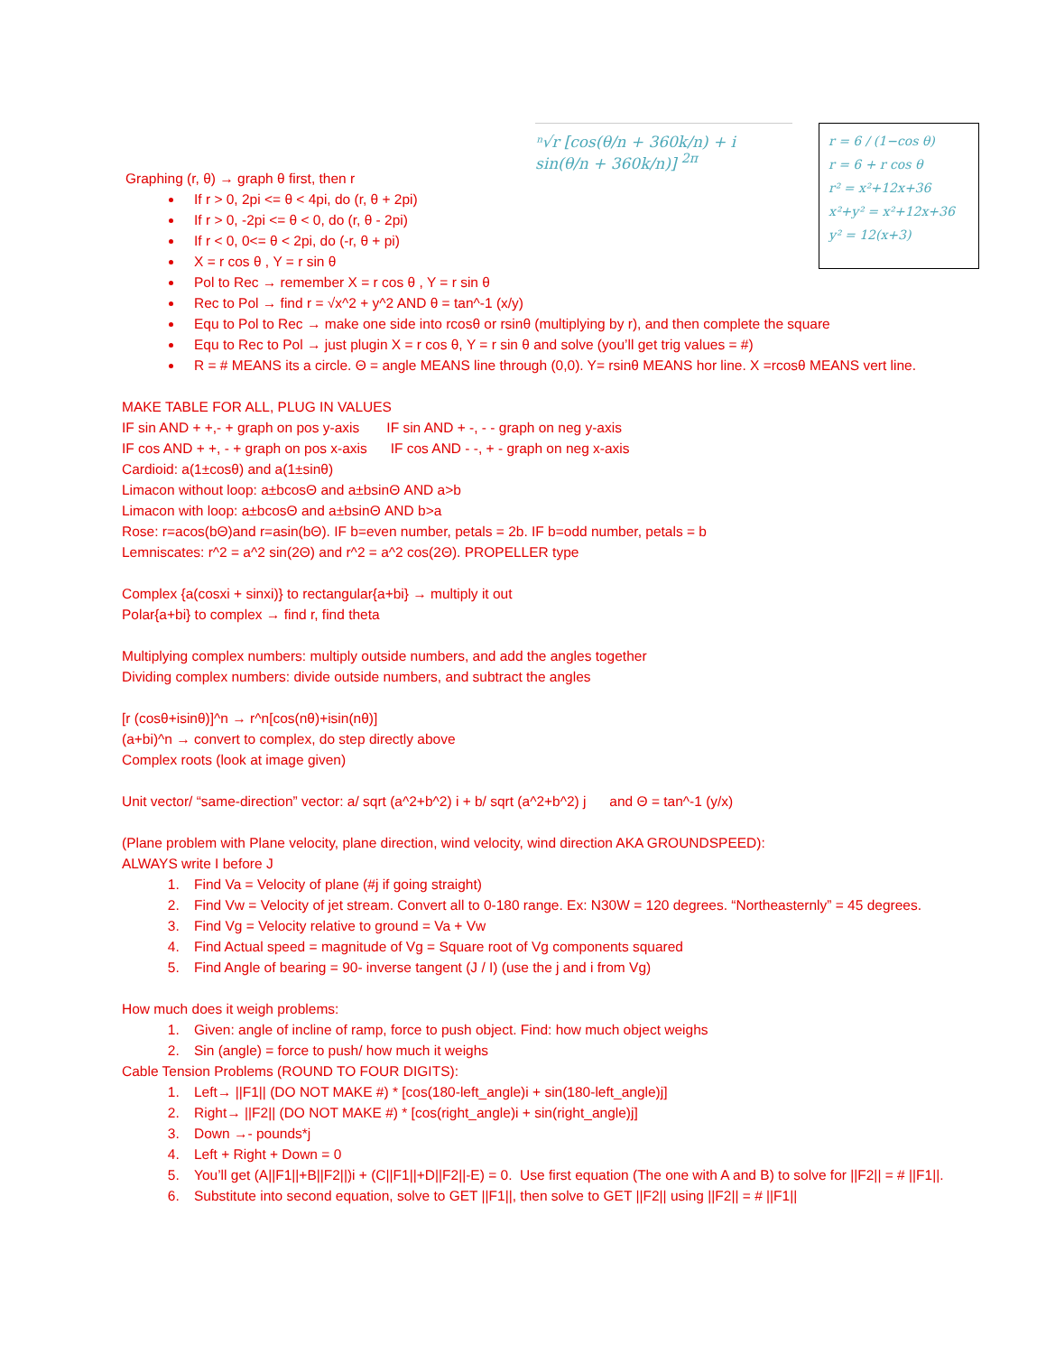ⁿ√r [cos(θ/n + 360k/n) + i sin(θ/n + 360k/n)] <sup>2π</sup>
r = 6 / (1−cos θ)
r = 6 + r cos θ
r² = x²+12x+36
x²+y² = x²+12x+36
y² = 12(x+3)
Graphing (r, θ) → graph θ first, then r
If r > 0, 2pi <= θ < 4pi, do (r, θ + 2pi)
If r > 0, -2pi <= θ < 0, do (r, θ - 2pi)
If r < 0, 0<= θ < 2pi, do (-r, θ + pi)
X = r cos θ , Y = r sin θ
Pol to Rec → remember X = r cos θ , Y = r sin θ
Rec to Pol → find r = √x^2 + y^2 AND θ = tan^-1 (x/y)
Equ to Pol to Rec → make one side into rcosθ or rsinθ (multiplying by r), and then complete the square
Equ to Rec to Pol → just plugin X = r cos θ, Y = r sin θ and solve (you’ll get trig values = #)
R = # MEANS its a circle. Θ = angle MEANS line through (0,0). Y= rsinθ MEANS hor line. X =rcosθ MEANS vert line.
MAKE TABLE FOR ALL, PLUG IN VALUES
IF sin AND + +,- + graph on pos y-axis IF sin AND + -, - - graph on neg y-axis
IF cos AND + +, - + graph on pos x-axis IF cos AND - -, + - graph on neg x-axis
Cardioid: a(1±cosθ) and a(1±sinθ)
Limacon without loop: a±bcosΘ and a±bsinΘ AND a>b
Limacon with loop: a±bcosΘ and a±bsinΘ AND b>a
Rose: r=acos(bΘ)and r=asin(bΘ). IF b=even number, petals = 2b. IF b=odd number, petals = b
Lemniscates: r^2 = a^2 sin(2Θ) and r^2 = a^2 cos(2Θ). PROPELLER type
Complex {a(cosxi + sinxi)} to rectangular{a+bi} → multiply it out
Polar{a+bi} to complex → find r, find theta
Multiplying complex numbers: multiply outside numbers, and add the angles together
Dividing complex numbers: divide outside numbers, and subtract the angles
[r (cosθ+isinθ)]^n → r^n[cos(nθ)+isin(nθ)]
(a+bi)^n → convert to complex, do step directly above
Complex roots (look at image given)
Unit vector/ “same-direction” vector: a/ sqrt (a^2+b^2) i + b/ sqrt (a^2+b^2) j and Θ = tan^-1 (y/x)
(Plane problem with Plane velocity, plane direction, wind velocity, wind direction AKA GROUNDSPEED):
ALWAYS write I before J
1. Find Va = Velocity of plane (#j if going straight)
2. Find Vw = Velocity of jet stream. Convert all to 0-180 range. Ex: N30W = 120 degrees. “Northeasternly” = 45 degrees.
3. Find Vg = Velocity relative to ground = Va + Vw
4. Find Actual speed = magnitude of Vg = Square root of Vg components squared
5. Find Angle of bearing = 90- inverse tangent (J / I) (use the j and i from Vg)
How much does it weigh problems:
1. Given: angle of incline of ramp, force to push object. Find: how much object weighs
2. Sin (angle) = force to push/ how much it weighs
Cable Tension Problems (ROUND TO FOUR DIGITS):
1. Left→ ||F1|| (DO NOT MAKE #) * [cos(180-left_angle)i + sin(180-left_angle)j]
2. Right→ ||F2|| (DO NOT MAKE #) * [cos(right_angle)i + sin(right_angle)j]
3. Down →- pounds*j
4. Left + Right + Down = 0
5. You’ll get (A||F1||+B||F2||)i + (C||F1||+D||F2||-E) = 0. Use first equation (The one with A and B) to solve for ||F2|| = # ||F1||.
6. Substitute into second equation, solve to GET ||F1||, then solve to GET ||F2|| using ||F2|| = # ||F1||